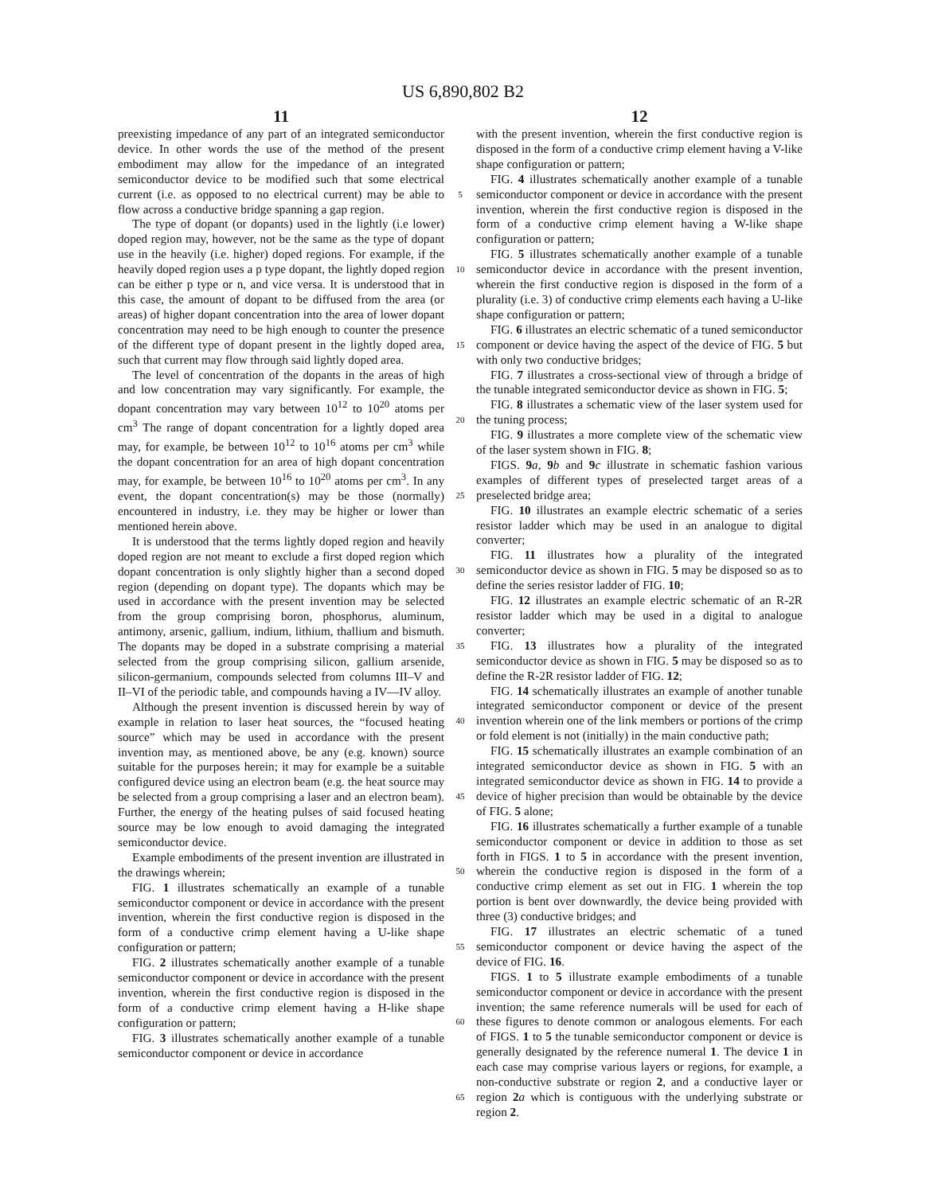US 6,890,802 B2
11 12
preexisting impedance of any part of an integrated semiconductor device. In other words the use of the method of the present embodiment may allow for the impedance of an integrated semiconductor device to be modified such that some electrical current (i.e. as opposed to no electrical current) may be able to flow across a conductive bridge spanning a gap region.
The type of dopant (or dopants) used in the lightly (i.e lower) doped region may, however, not be the same as the type of dopant use in the heavily (i.e. higher) doped regions. For example, if the heavily doped region uses a p type dopant, the lightly doped region can be either p type or n, and vice versa. It is understood that in this case, the amount of dopant to be diffused from the area (or areas) of higher dopant concentration into the area of lower dopant concentration may need to be high enough to counter the presence of the different type of dopant present in the lightly doped area, such that current may flow through said lightly doped area.
The level of concentration of the dopants in the areas of high and low concentration may vary significantly. For example, the dopant concentration may vary between 10<sup>12</sup> to 10<sup>20</sup> atoms per cm<sup>3</sup> The range of dopant concentration for a lightly doped area may, for example, be between 10<sup>12</sup> to 10<sup>16</sup> atoms per cm<sup>3</sup> while the dopant concentration for an area of high dopant concentration may, for example, be between 10<sup>16</sup> to 10<sup>20</sup> atoms per cm<sup>3</sup>. In any event, the dopant concentration(s) may be those (normally) encountered in industry, i.e. they may be higher or lower than mentioned herein above.
It is understood that the terms lightly doped region and heavily doped region are not meant to exclude a first doped region which dopant concentration is only slightly higher than a second doped region (depending on dopant type). The dopants which may be used in accordance with the present invention may be selected from the group comprising boron, phosphorus, aluminum, antimony, arsenic, gallium, indium, lithium, thallium and bismuth. The dopants may be doped in a substrate comprising a material selected from the group comprising silicon, gallium arsenide, silicon-germanium, compounds selected from columns III–V and II–VI of the periodic table, and compounds having a IV—IV alloy.
Although the present invention is discussed herein by way of example in relation to laser heat sources, the “focused heating source” which may be used in accordance with the present invention may, as mentioned above, be any (e.g. known) source suitable for the purposes herein; it may for example be a suitable configured device using an electron beam (e.g. the heat source may be selected from a group comprising a laser and an electron beam). Further, the energy of the heating pulses of said focused heating source may be low enough to avoid damaging the integrated semiconductor device.
Example embodiments of the present invention are illustrated in the drawings wherein;
FIG. 1 illustrates schematically an example of a tunable semiconductor component or device in accordance with the present invention, wherein the first conductive region is disposed in the form of a conductive crimp element having a U-like shape configuration or pattern;
FIG. 2 illustrates schematically another example of a tunable semiconductor component or device in accordance with the present invention, wherein the first conductive region is disposed in the form of a conductive crimp element having a H-like shape configuration or pattern;
FIG. 3 illustrates schematically another example of a tunable semiconductor component or device in accordance
5
10
15
20
25
30
35
40
45
50
55
60
65
with the present invention, wherein the first conductive region is disposed in the form of a conductive crimp element having a V-like shape configuration or pattern;
FIG. 4 illustrates schematically another example of a tunable semiconductor component or device in accordance with the present invention, wherein the first conductive region is disposed in the form of a conductive crimp element having a W-like shape configuration or pattern;
FIG. 5 illustrates schematically another example of a tunable semiconductor device in accordance with the present invention, wherein the first conductive region is disposed in the form of a plurality (i.e. 3) of conductive crimp elements each having a U-like shape configuration or pattern;
FIG. 6 illustrates an electric schematic of a tuned semiconductor component or device having the aspect of the device of FIG. 5 but with only two conductive bridges;
FIG. 7 illustrates a cross-sectional view of through a bridge of the tunable integrated semiconductor device as shown in FIG. 5;
FIG. 8 illustrates a schematic view of the laser system used for the tuning process;
FIG. 9 illustrates a more complete view of the schematic view of the laser system shown in FIG. 8;
FIGS. 9 a, 9 b and 9 c illustrate in schematic fashion various examples of different types of preselected target areas of a preselected bridge area;
FIG. 10 illustrates an example electric schematic of a series resistor ladder which may be used in an analogue to digital converter;
FIG. 11 illustrates how a plurality of the integrated semiconductor device as shown in FIG. 5 may be disposed so as to define the series resistor ladder of FIG. 10;
FIG. 12 illustrates an example electric schematic of an R-2R resistor ladder which may be used in a digital to analogue converter;
FIG. 13 illustrates how a plurality of the integrated semiconductor device as shown in FIG. 5 may be disposed so as to define the R-2R resistor ladder of FIG. 12;
FIG. 14 schematically illustrates an example of another tunable integrated semiconductor component or device of the present invention wherein one of the link members or portions of the crimp or fold element is not (initially) in the main conductive path;
FIG. 15 schematically illustrates an example combination of an integrated semiconductor device as shown in FIG. 5 with an integrated semiconductor device as shown in FIG. 14 to provide a device of higher precision than would be obtainable by the device of FIG. 5 alone;
FIG. 16 illustrates schematically a further example of a tunable semiconductor component or device in addition to those as set forth in FIGS. 1 to 5 in accordance with the present invention, wherein the conductive region is disposed in the form of a conductive crimp element as set out in FIG. 1 wherein the top portion is bent over downwardly, the device being provided with three (3) conductive bridges; and
FIG. 17 illustrates an electric schematic of a tuned semiconductor component or device having the aspect of the device of FIG. 16.
FIGS. 1 to 5 illustrate example embodiments of a tunable semiconductor component or device in accordance with the present invention; the same reference numerals will be used for each of these figures to denote common or analogous elements. For each of FIGS. 1 to 5 the tunable semiconductor component or device is generally designated by the reference numeral 1. The device 1 in each case may comprise various layers or regions, for example, a non-conductive substrate or region 2, and a conductive layer or region 2 a which is contiguous with the underlying substrate or region 2.